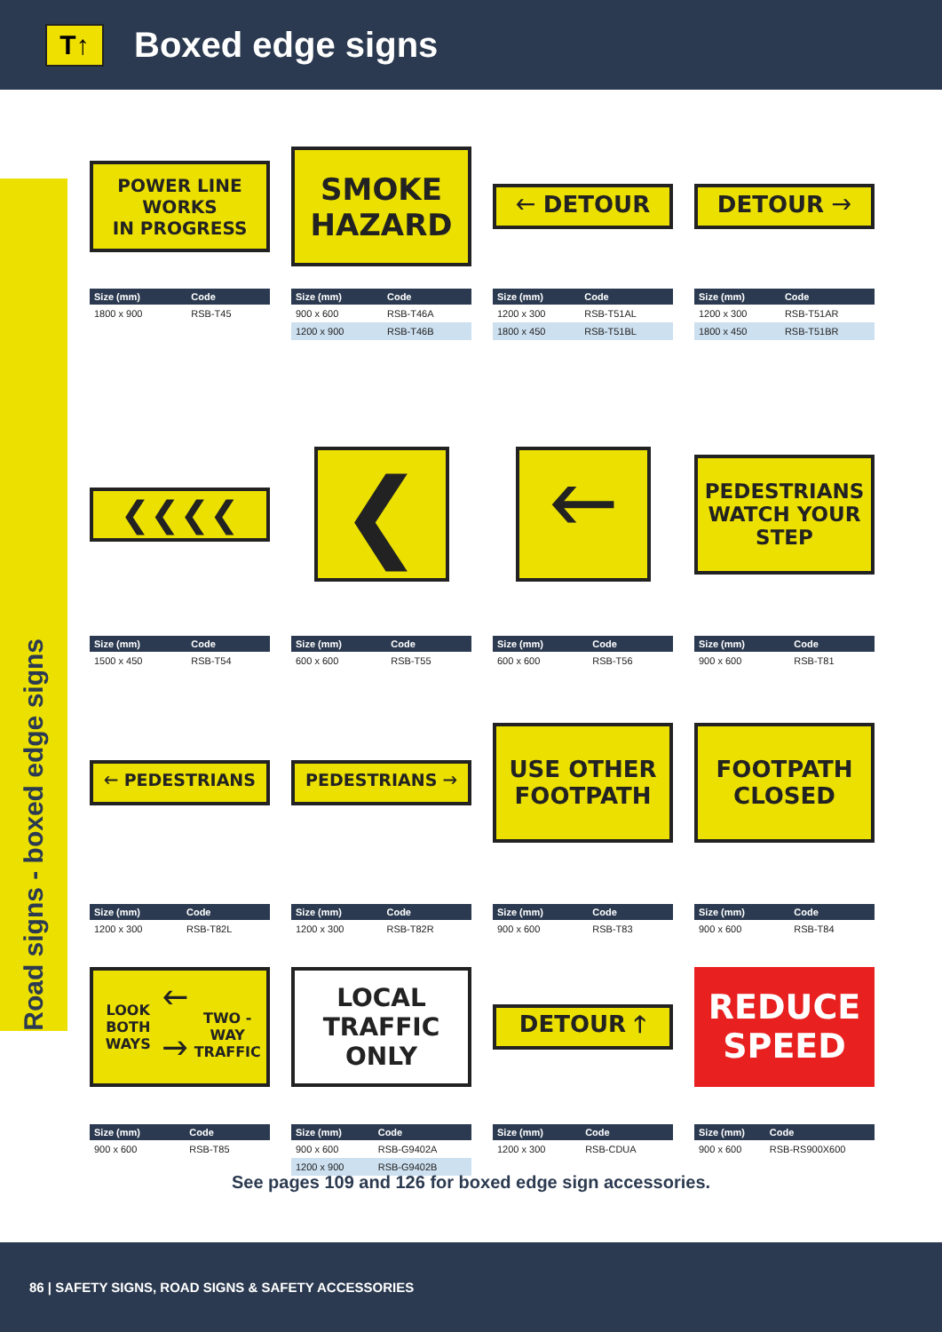T↑
Boxed edge signs
Road signs - boxed edge signs
POWER LINE
WORKS
IN PROGRESS
| Size (mm) | Code |
| --- | --- |
| 1800 x 900 | RSB-T45 |
SMOKE
HAZARD
| Size (mm) | Code |
| --- | --- |
| 900 x 600 | RSB-T46A |
| 1200 x 900 | RSB-T46B |
🡐 DETOUR
| Size (mm) | Code |
| --- | --- |
| 1200 x 300 | RSB-T51AL |
| 1800 x 450 | RSB-T51BL |
DETOUR 🡒
| Size (mm) | Code |
| --- | --- |
| 1200 x 300 | RSB-T51AR |
| 1800 x 450 | RSB-T51BR |
❮❮❮❮
| Size (mm) | Code |
| --- | --- |
| 1500 x 450 | RSB-T54 |
❮
| Size (mm) | Code |
| --- | --- |
| 600 x 600 | RSB-T55 |
🡐
| Size (mm) | Code |
| --- | --- |
| 600 x 600 | RSB-T56 |
PEDESTRIANS
WATCH YOUR
STEP
| Size (mm) | Code |
| --- | --- |
| 900 x 600 | RSB-T81 |
🡐 PEDESTRIANS
| Size (mm) | Code |
| --- | --- |
| 1200 x 300 | RSB-T82L |
PEDESTRIANS 🡒
| Size (mm) | Code |
| --- | --- |
| 1200 x 300 | RSB-T82R |
USE OTHER
FOOTPATH
| Size (mm) | Code |
| --- | --- |
| 900 x 600 | RSB-T83 |
FOOTPATH
CLOSED
| Size (mm) | Code |
| --- | --- |
| 900 x 600 | RSB-T84 |
LOOK BOTH WAYS
🡐
🡒
TWO - WAY TRAFFIC
| Size (mm) | Code |
| --- | --- |
| 900 x 600 | RSB-T85 |
LOCAL
TRAFFIC
ONLY
| Size (mm) | Code |
| --- | --- |
| 900 x 600 | RSB-G9402A |
| 1200 x 900 | RSB-G9402B |
DETOUR 🡑
| Size (mm) | Code |
| --- | --- |
| 1200 x 300 | RSB-CDUA |
REDUCE
SPEED
| Size (mm) | Code |
| --- | --- |
| 900 x 600 | RSB-RS900X600 |
See pages 109 and 126 for boxed edge sign accessories.
86 | SAFETY SIGNS, ROAD SIGNS & SAFETY ACCESSORIES